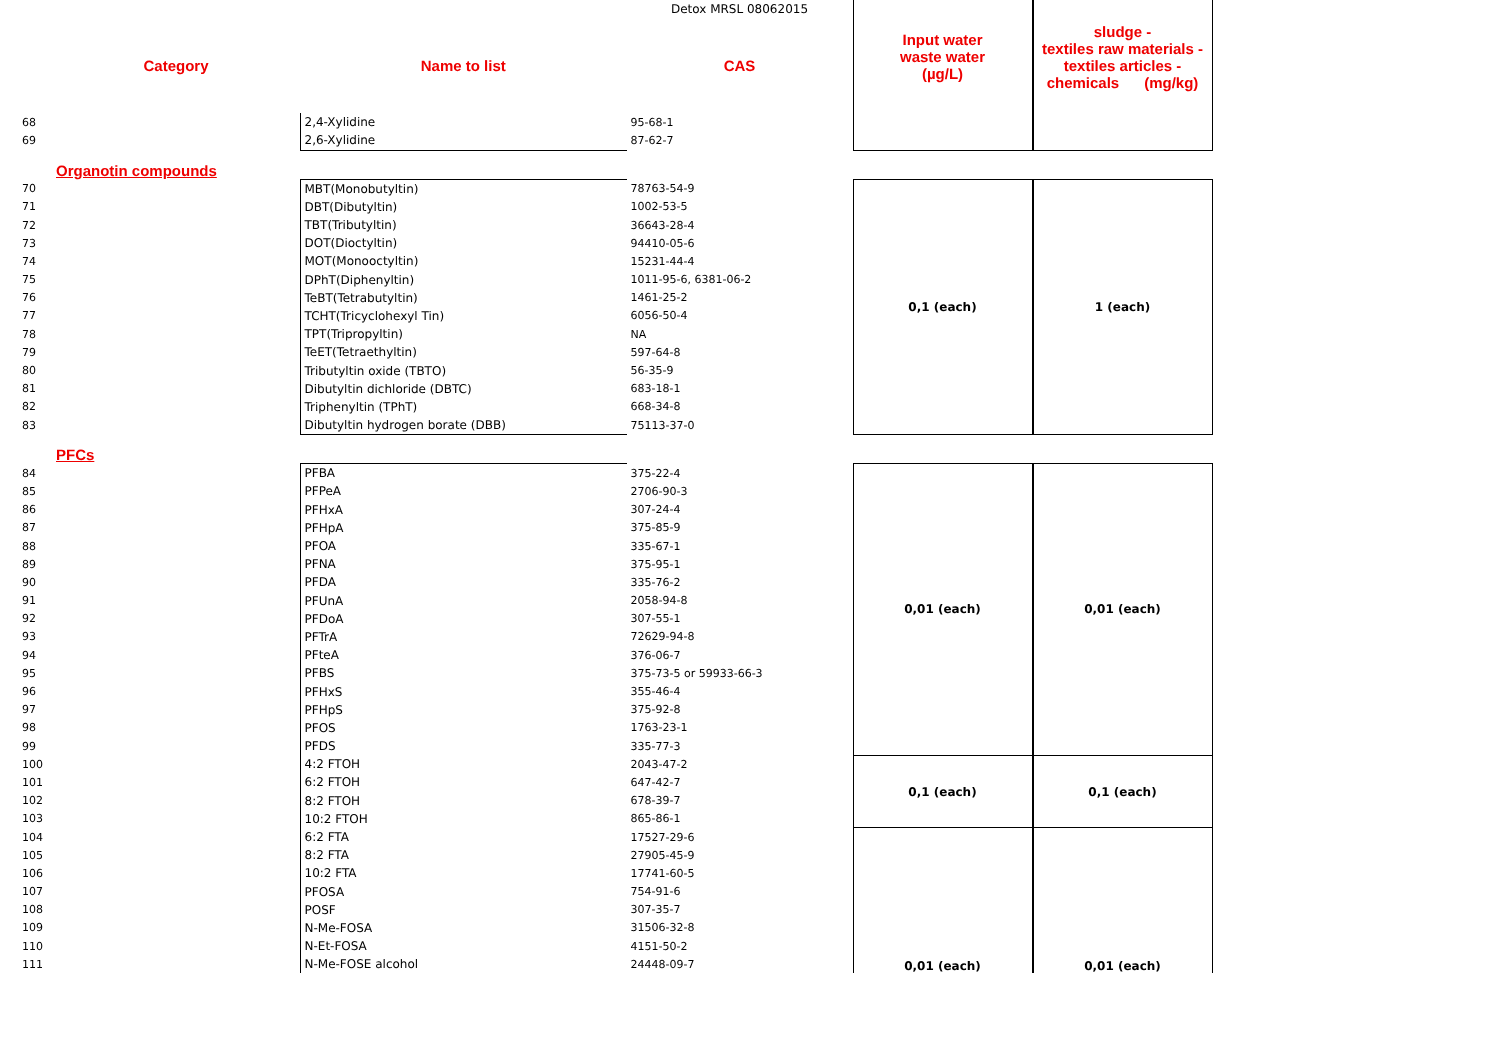| | | | Detox MRSL 08062015 | Input water waste water (µg/L) | sludge - textiles raw materials - textiles articles - chemicals (mg/kg) |
| | Category | Name to list | CAS | | |
| 68 | | 2,4-Xylidine | 95-68-1 | | |
| 69 | | 2,6-Xylidine | 87-62-7 | | |
| | Organotin compounds | | | | |
| 70 | | MBT(Monobutyltin) | 78763-54-9 | 0,1 (each) | 1 (each) |
| 71 | | DBT(Dibutyltin) | 1002-53-5 | | |
| 72 | | TBT(Tributyltin) | 36643-28-4 | | |
| 73 | | DOT(Dioctyltin) | 94410-05-6 | | |
| 74 | | MOT(Monooctyltin) | 15231-44-4 | | |
| 75 | | DPhT(Diphenyltin) | 1011-95-6, 6381-06-2 | | |
| 76 | | TeBT(Tetrabutyltin) | 1461-25-2 | | |
| 77 | | TCHT(Tricyclohexyl Tin) | 6056-50-4 | | |
| 78 | | TPT(Tripropyltin) | NA | | |
| 79 | | TeET(Tetraethyltin) | 597-64-8 | | |
| 80 | | Tributyltin oxide (TBTO) | 56-35-9 | | |
| 81 | | Dibutyltin dichloride (DBTC) | 683-18-1 | | |
| 82 | | Triphenyltin (TPhT) | 668-34-8 | | |
| 83 | | Dibutyltin hydrogen borate (DBB) | 75113-37-0 | | |
| | PFCs | | | | |
| 84 | | PFBA | 375-22-4 | 0,01 (each) | 0,01 (each) |
| 85 | | PFPeA | 2706-90-3 | | |
| 86 | | PFHxA | 307-24-4 | | |
| 87 | | PFHpA | 375-85-9 | | |
| 88 | | PFOA | 335-67-1 | | |
| 89 | | PFNA | 375-95-1 | | |
| 90 | | PFDA | 335-76-2 | | |
| 91 | | PFUnA | 2058-94-8 | | |
| 92 | | PFDoA | 307-55-1 | | |
| 93 | | PFTrA | 72629-94-8 | | |
| 94 | | PFteA | 376-06-7 | | |
| 95 | | PFBS | 375-73-5 or 59933-66-3 | | |
| 96 | | PFHxS | 355-46-4 | | |
| 97 | | PFHpS | 375-92-8 | | |
| 98 | | PFOS | 1763-23-1 | | |
| 99 | | PFDS | 335-77-3 | | |
| 100 | | 4:2 FTOH | 2043-47-2 | 0,1 (each) | 0,1 (each) |
| 101 | | 6:2 FTOH | 647-42-7 | | |
| 102 | | 8:2 FTOH | 678-39-7 | | |
| 103 | | 10:2 FTOH | 865-86-1 | | |
| 104 | | 6:2 FTA | 17527-29-6 | 0,01 (each) | 0,01 (each) |
| 105 | | 8:2 FTA | 27905-45-9 | | |
| 106 | | 10:2 FTA | 17741-60-5 | | |
| 107 | | PFOSA | 754-91-6 | | |
| 108 | | POSF | 307-35-7 | | |
| 109 | | N-Me-FOSA | 31506-32-8 | | |
| 110 | | N-Et-FOSA | 4151-50-2 | | |
| 111 | | N-Me-FOSE alcohol | 24448-09-7 | | |